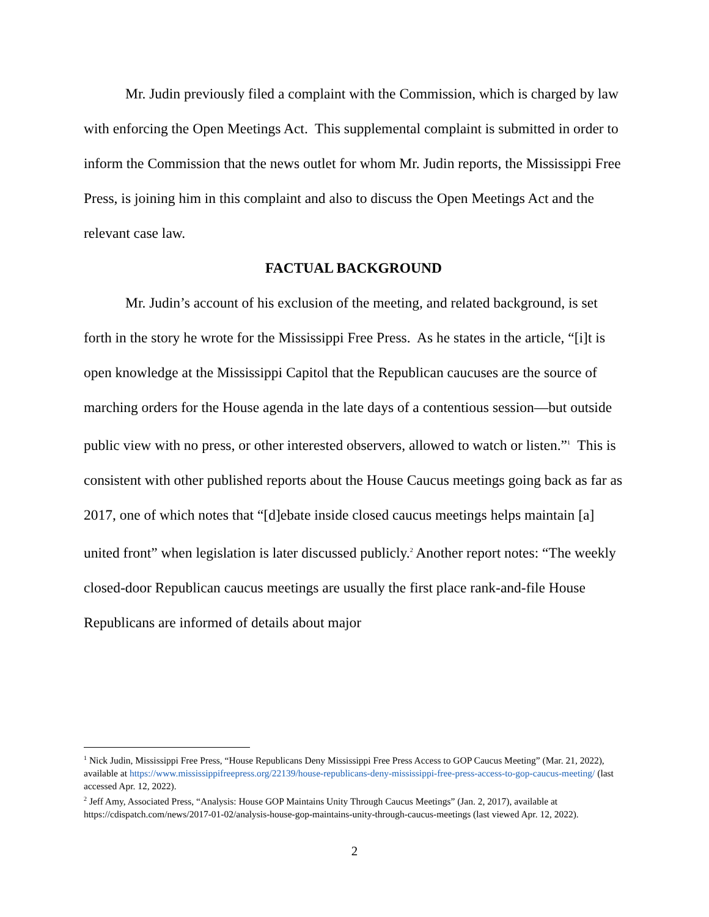Mr. Judin previously filed a complaint with the Commission, which is charged by law with enforcing the Open Meetings Act. This supplemental complaint is submitted in order to inform the Commission that the news outlet for whom Mr. Judin reports, the Mississippi Free Press, is joining him in this complaint and also to discuss the Open Meetings Act and the relevant case law.
FACTUAL BACKGROUND
Mr. Judin’s account of his exclusion of the meeting, and related background, is set forth in the story he wrote for the Mississippi Free Press. As he states in the article, “[i]t is open knowledge at the Mississippi Capitol that the Republican caucuses are the source of marching orders for the House agenda in the late days of a contentious session—but outside public view with no press, or other interested observers, allowed to watch or listen.”<sup>1</sup> This is consistent with other published reports about the House Caucus meetings going back as far as 2017, one of which notes that “[d]ebate inside closed caucus meetings helps maintain [a] united front” when legislation is later discussed publicly.<sup>2</sup> Another report notes: “The weekly closed-door Republican caucus meetings are usually the first place rank-and-file House Republicans are informed of details about major
<sup>1</sup> Nick Judin, Mississippi Free Press, “House Republicans Deny Mississippi Free Press Access to GOP Caucus Meeting” (Mar. 21, 2022), available at https://www.mississippifreepress.org/22139/house-republicans-deny-mississippi-free-press-access-to-gop-caucus-meeting/ (last accessed Apr. 12, 2022).
<sup>2</sup> Jeff Amy, Associated Press, “Analysis: House GOP Maintains Unity Through Caucus Meetings” (Jan. 2, 2017), available at https://cdispatch.com/news/2017-01-02/analysis-house-gop-maintains-unity-through-caucus-meetings (last viewed Apr. 12, 2022).
2